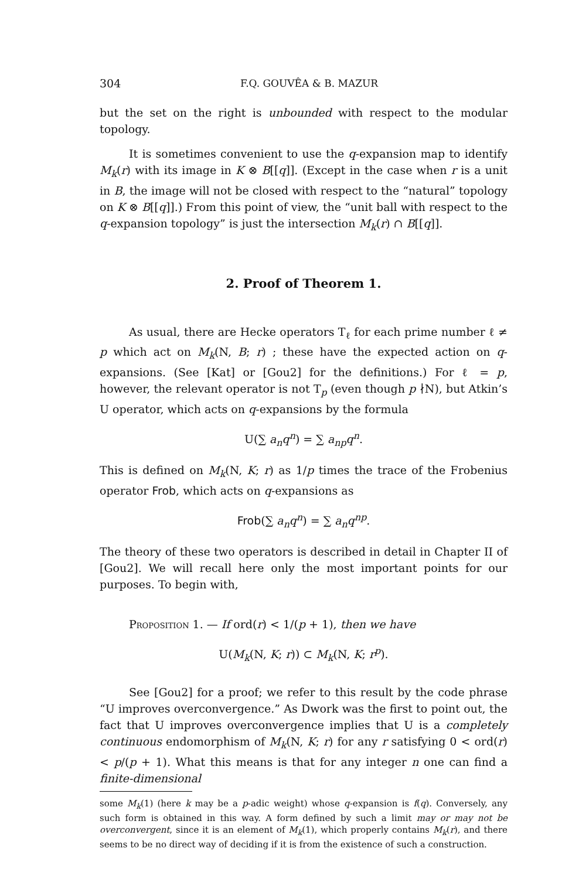304 F.Q. GOUVÊA & B. MAZUR
but the set on the right is unbounded with respect to the modular topology.
It is sometimes convenient to use the q-expansion map to identify M<sub>k</sub>(r) with its image in K ⊗ B[[q]]. (Except in the case when r is a unit in B, the image will not be closed with respect to the “natural” topology on K ⊗ B[[q]].) From this point of view, the “unit ball with respect to the q-expansion topology” is just the intersection M<sub>k</sub>(r) ∩ B[[q]].
2. Proof of Theorem 1.
As usual, there are Hecke operators T<sub>ℓ</sub> for each prime number ℓ ≠ p which act on M<sub>k</sub>(N, B; r) ; these have the expected action on q-expansions. (See [Kat] or [Gou2] for the definitions.) For ℓ = p, however, the relevant operator is not T<sub>p</sub> (even though p ∤N), but Atkin’s U operator, which acts on q-expansions by the formula
U(∑ a<sub>n</sub>q<sup>n</sup>) = ∑ a<sub>np</sub>q<sup>n</sup>.
This is defined on M<sub>k</sub>(N, K; r) as 1/p times the trace of the Frobenius operator Frob, which acts on q-expansions as
Frob(∑ a<sub>n</sub>q<sup>n</sup>) = ∑ a<sub>n</sub>q<sup>np</sup>.
The theory of these two operators is described in detail in Chapter II of [Gou2]. We will recall here only the most important points for our purposes. To begin with,
Proposition 1. — If ord(r) < 1/(p + 1), then we have
U(M<sub>k</sub>(N, K; r)) ⊂ M<sub>k</sub>(N, K; r<sup>p</sup>).
See [Gou2] for a proof; we refer to this result by the code phrase “U improves overconvergence.” As Dwork was the first to point out, the fact that U improves overconvergence implies that U is a completely continuous endomorphism of M<sub>k</sub>(N, K; r) for any r satisfying 0 < ord(r) < p/(p + 1). What this means is that for any integer n one can find a finite-dimensional
some M<sub>k</sub>(1) (here k may be a p-adic weight) whose q-expansion is f(q). Conversely, any such form is obtained in this way. A form defined by such a limit may or may not be overconvergent, since it is an element of M<sub>k</sub>(1), which properly contains M<sub>k</sub>(r), and there seems to be no direct way of deciding if it is from the existence of such a construction.